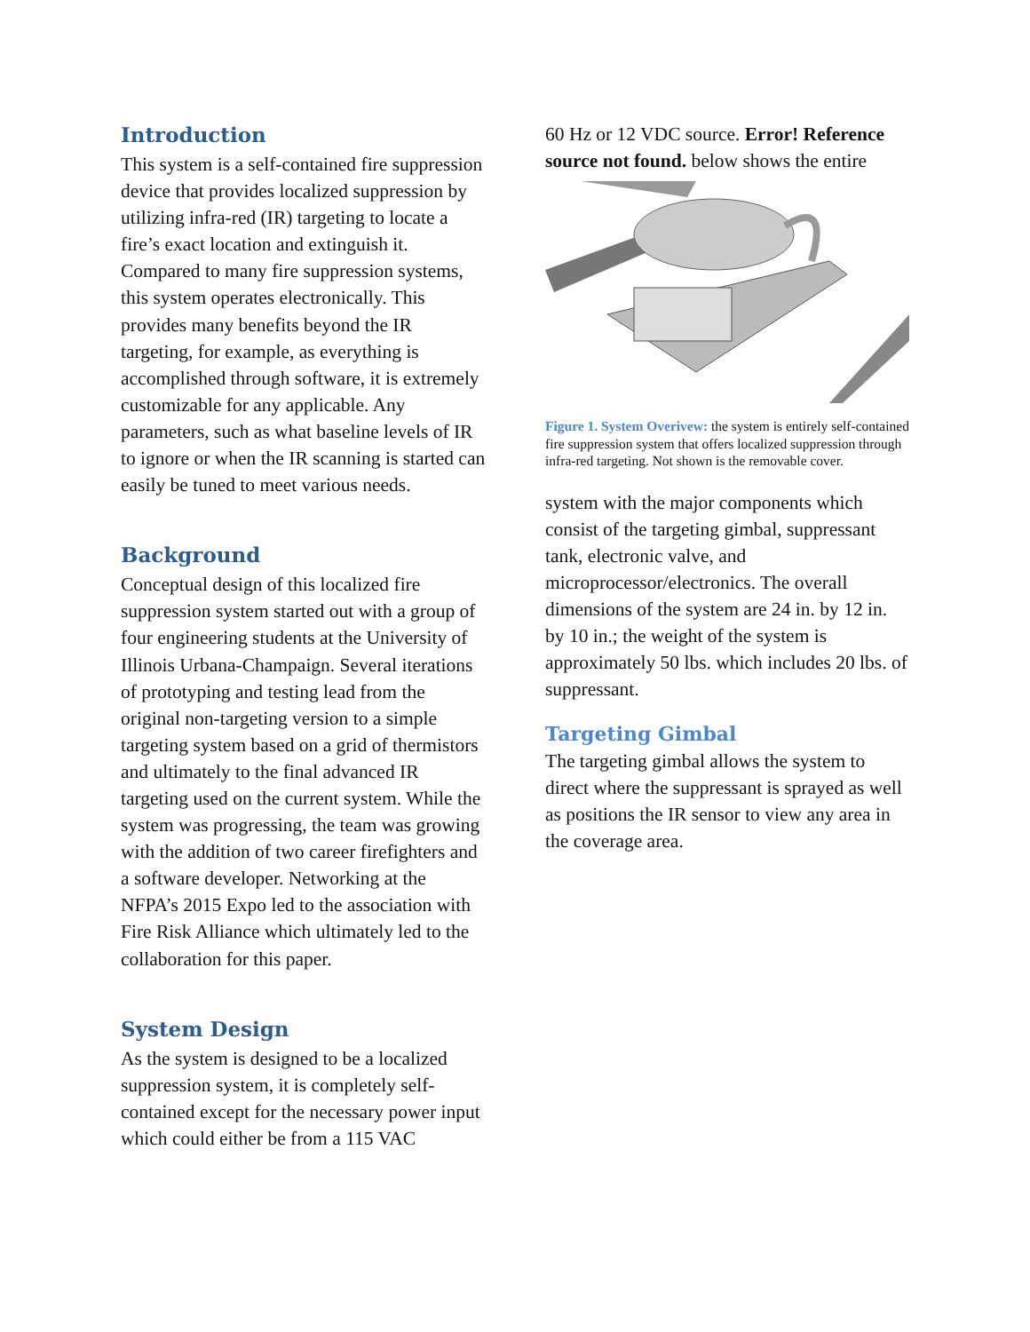Introduction
This system is a self-contained fire suppression device that provides localized suppression by utilizing infra-red (IR) targeting to locate a fire’s exact location and extinguish it. Compared to many fire suppression systems, this system operates electronically. This provides many benefits beyond the IR targeting, for example, as everything is accomplished through software, it is extremely customizable for any applicable. Any parameters, such as what baseline levels of IR to ignore or when the IR scanning is started can easily be tuned to meet various needs.
Background
Conceptual design of this localized fire suppression system started out with a group of four engineering students at the University of Illinois Urbana-Champaign. Several iterations of prototyping and testing lead from the original non-targeting version to a simple targeting system based on a grid of thermistors and ultimately to the final advanced IR targeting used on the current system. While the system was progressing, the team was growing with the addition of two career firefighters and a software developer. Networking at the NFPA’s 2015 Expo led to the association with Fire Risk Alliance which ultimately led to the collaboration for this paper.
System Design
As the system is designed to be a localized suppression system, it is completely self-contained except for the necessary power input which could either be from a 115 VAC
60 Hz or 12 VDC source. Error! Reference source not found. below shows the entire
Figure 1. System Overivew: the system is entirely self-contained fire suppression system that offers localized suppression through infra-red targeting. Not shown is the removable cover.
system with the major components which consist of the targeting gimbal, suppressant tank, electronic valve, and microprocessor/electronics. The overall dimensions of the system are 24 in. by 12 in. by 10 in.; the weight of the system is approximately 50 lbs. which includes 20 lbs. of suppressant.
Targeting Gimbal
The targeting gimbal allows the system to direct where the suppressant is sprayed as well as positions the IR sensor to view any area in the coverage area.